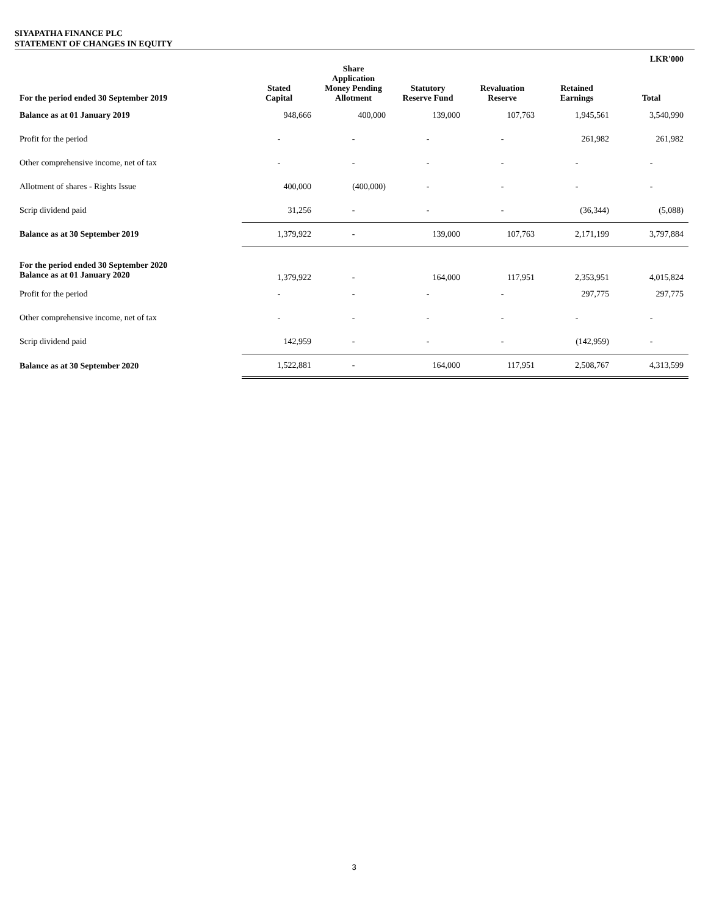SIYAPATHA FINANCE PLC
STATEMENT OF CHANGES IN EQUITY
| | | | | | | LKR'000 |
| --- | --- | --- | --- | --- | --- | --- |
| For the period ended 30 September 2019 | Stated Capital | Share Application Money Pending Allotment | Statutory Reserve Fund | Revaluation Reserve | Retained Earnings | Total |
| Balance as at 01 January 2019 | 948,666 | 400,000 | 139,000 | 107,763 | 1,945,561 | 3,540,990 |
| Profit for the period | - | - | - | - | 261,982 | 261,982 |
| Other comprehensive income, net of tax | - | - | - | - | - | - |
| Allotment of shares - Rights Issue | 400,000 | (400,000) | - | - | - | - |
| Scrip dividend paid | 31,256 | - | - | - | (36,344) | (5,088) |
| Balance as at 30 September 2019 | 1,379,922 | - | 139,000 | 107,763 | 2,171,199 | 3,797,884 |
| For the period ended 30 September 2020 Balance as at 01 January 2020 | 1,379,922 | - | 164,000 | 117,951 | 2,353,951 | 4,015,824 |
| Profit for the period | - | - | - | - | 297,775 | 297,775 |
| Other comprehensive income, net of tax | - | - | - | - | - | - |
| Scrip dividend paid | 142,959 | - | - | - | (142,959) | - |
| Balance as at 30 September 2020 | 1,522,881 | - | 164,000 | 117,951 | 2,508,767 | 4,313,599 |
3